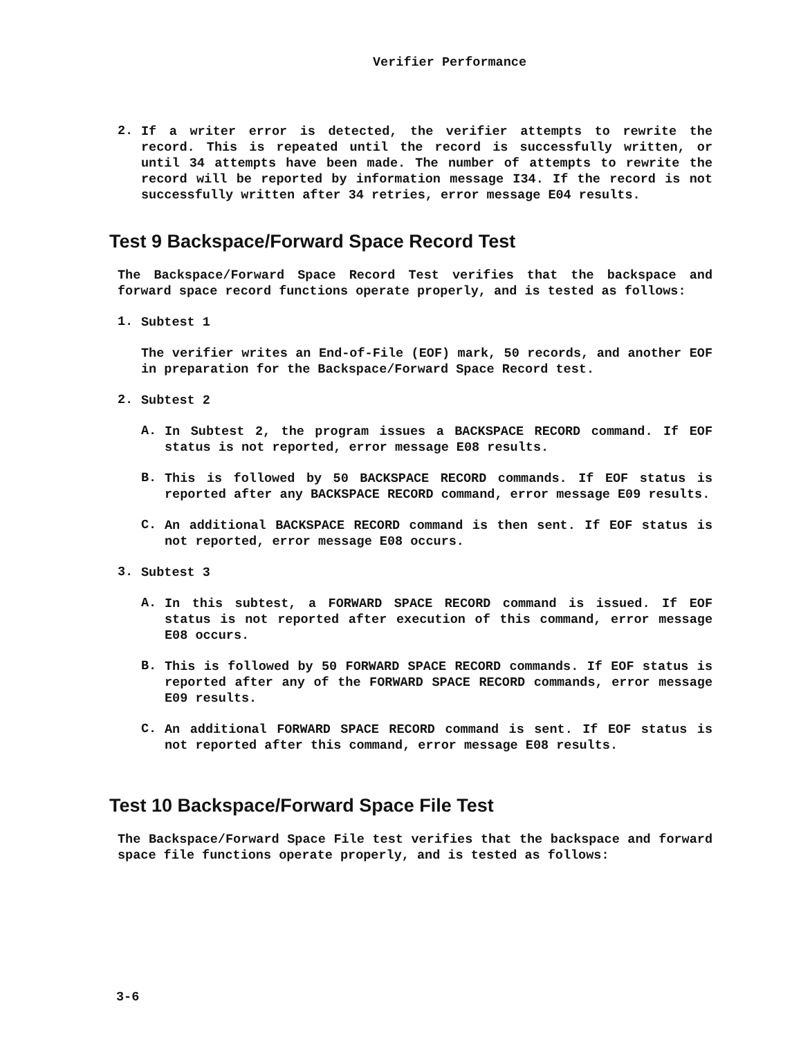Verifier Performance
2.
If a writer error is detected, the verifier attempts to rewrite the record. This is repeated until the record is successfully written, or until 34 attempts have been made. The number of attempts to rewrite the record will be reported by information message I34. If the record is not successfully written after 34 retries, error message E04 results.
Test 9 Backspace/Forward Space Record Test
The Backspace/Forward Space Record Test verifies that the backspace and forward space record functions operate properly, and is tested as follows:
1.
Subtest 1
The verifier writes an End-of-File (EOF) mark, 50 records, and another EOF in preparation for the Backspace/Forward Space Record test.
2.
Subtest 2
A.
In Subtest 2, the program issues a BACKSPACE RECORD command. If EOF status is not reported, error message E08 results.
B.
This is followed by 50 BACKSPACE RECORD commands. If EOF status is reported after any BACKSPACE RECORD command, error message E09 results.
C.
An additional BACKSPACE RECORD command is then sent. If EOF status is not reported, error message E08 occurs.
3.
Subtest 3
A.
In this subtest, a FORWARD SPACE RECORD command is issued. If EOF status is not reported after execution of this command, error message E08 occurs.
B.
This is followed by 50 FORWARD SPACE RECORD commands. If EOF status is reported after any of the FORWARD SPACE RECORD commands, error message E09 results.
C.
An additional FORWARD SPACE RECORD command is sent. If EOF status is not reported after this command, error message E08 results.
Test 10 Backspace/Forward Space File Test
The Backspace/Forward Space File test verifies that the backspace and forward space file functions operate properly, and is tested as follows:
3-6